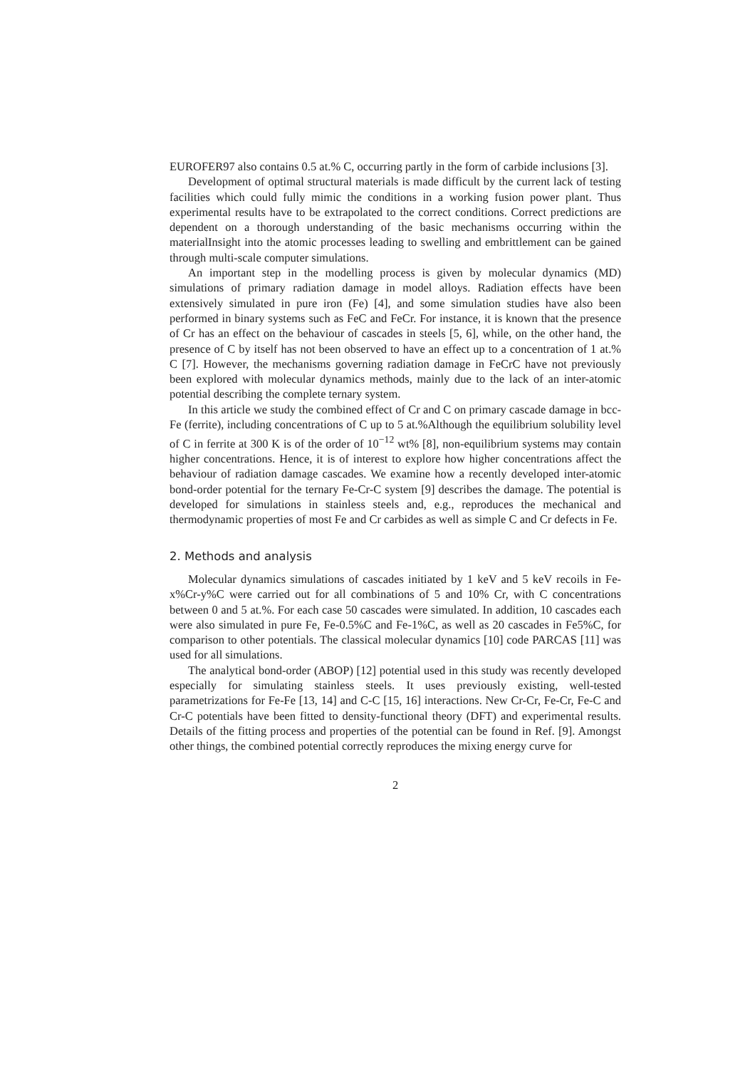EUROFER97 also contains 0.5 at.% C, occurring partly in the form of carbide inclusions [3].
Development of optimal structural materials is made difficult by the current lack of testing facilities which could fully mimic the conditions in a working fusion power plant. Thus experimental results have to be extrapolated to the correct conditions. Correct predictions are dependent on a thorough understanding of the basic mechanisms occurring within the materialInsight into the atomic processes leading to swelling and embrittlement can be gained through multi-scale computer simulations.
An important step in the modelling process is given by molecular dynamics (MD) simulations of primary radiation damage in model alloys. Radiation effects have been extensively simulated in pure iron (Fe) [4], and some simulation studies have also been performed in binary systems such as FeC and FeCr. For instance, it is known that the presence of Cr has an effect on the behaviour of cascades in steels [5, 6], while, on the other hand, the presence of C by itself has not been observed to have an effect up to a concentration of 1 at.% C [7]. However, the mechanisms governing radiation damage in FeCrC have not previously been explored with molecular dynamics methods, mainly due to the lack of an inter-atomic potential describing the complete ternary system.
In this article we study the combined effect of Cr and C on primary cascade damage in bcc-Fe (ferrite), including concentrations of C up to 5 at.%Although the equilibrium solubility level of C in ferrite at 300 K is of the order of 10<sup>−12</sup> wt% [8], non-equilibrium systems may contain higher concentrations. Hence, it is of interest to explore how higher concentrations affect the behaviour of radiation damage cascades. We examine how a recently developed inter-atomic bond-order potential for the ternary Fe-Cr-C system [9] describes the damage. The potential is developed for simulations in stainless steels and, e.g., reproduces the mechanical and thermodynamic properties of most Fe and Cr carbides as well as simple C and Cr defects in Fe.
2. Methods and analysis
Molecular dynamics simulations of cascades initiated by 1 keV and 5 keV recoils in Fe-x%Cr-y%C were carried out for all combinations of 5 and 10% Cr, with C concentrations between 0 and 5 at.%. For each case 50 cascades were simulated. In addition, 10 cascades each were also simulated in pure Fe, Fe-0.5%C and Fe-1%C, as well as 20 cascades in Fe5%C, for comparison to other potentials. The classical molecular dynamics [10] code PARCAS [11] was used for all simulations.
The analytical bond-order (ABOP) [12] potential used in this study was recently developed especially for simulating stainless steels. It uses previously existing, well-tested parametrizations for Fe-Fe [13, 14] and C-C [15, 16] interactions. New Cr-Cr, Fe-Cr, Fe-C and Cr-C potentials have been fitted to density-functional theory (DFT) and experimental results. Details of the fitting process and properties of the potential can be found in Ref. [9]. Amongst other things, the combined potential correctly reproduces the mixing energy curve for
2